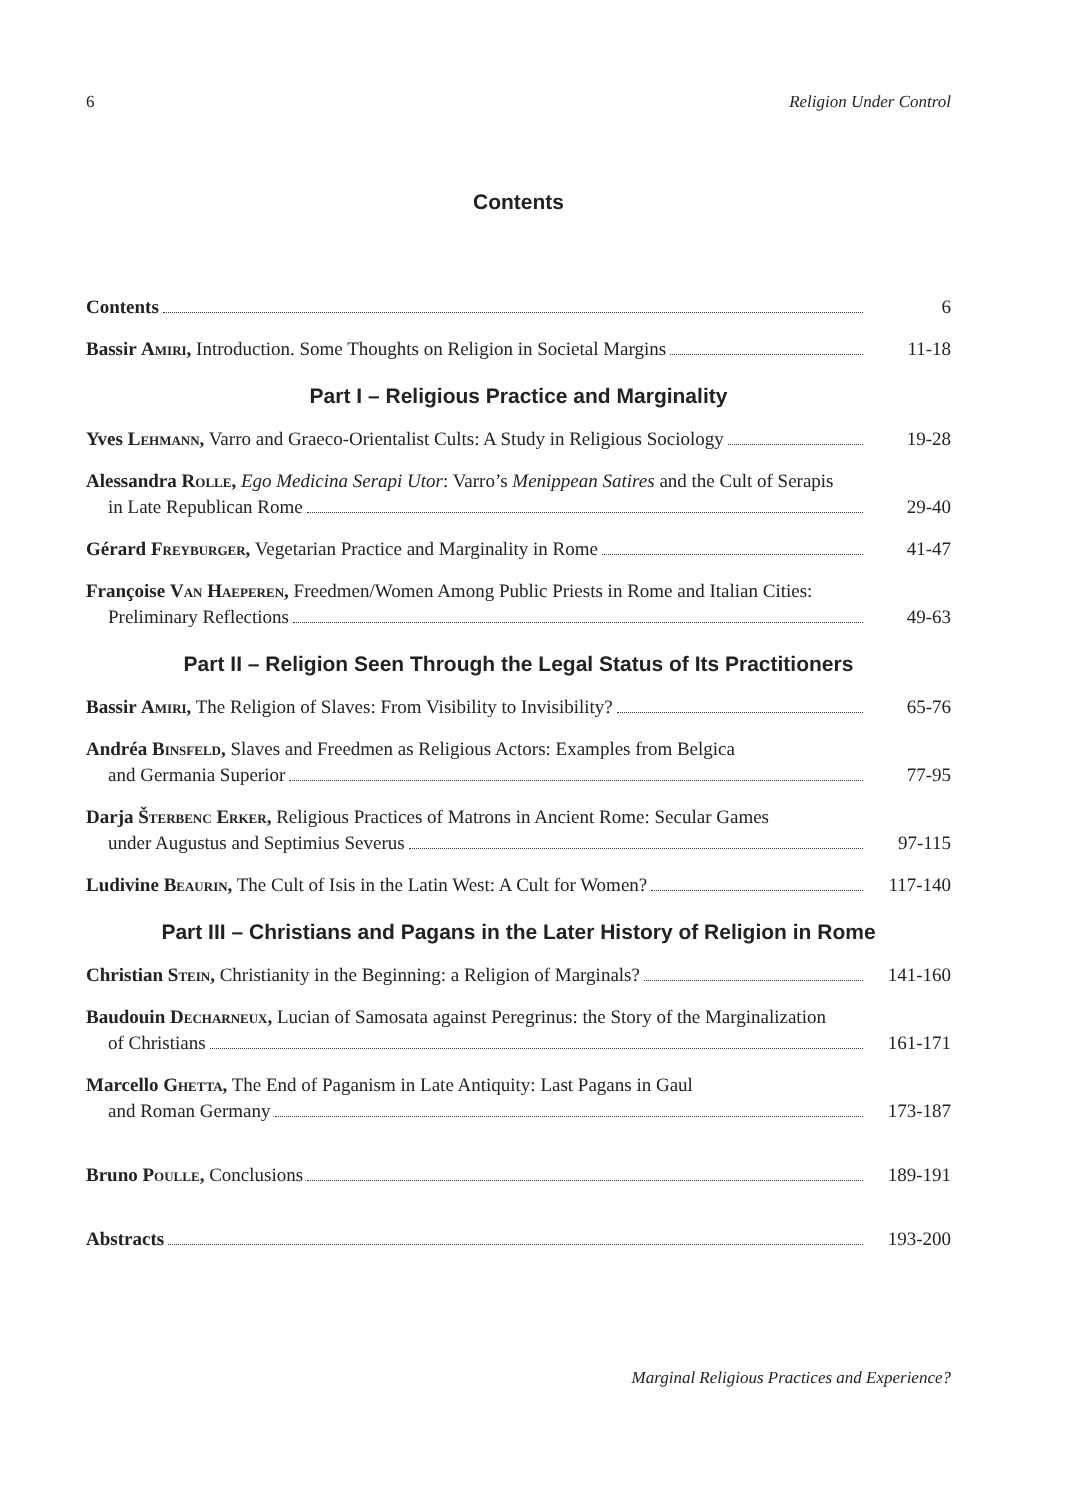6 Religion Under Control
Contents
Contents
6
Bassir Amiri, Introduction. Some Thoughts on Religion in Societal Margins
11-18
Part I – Religious Practice and Marginality
Yves Lehmann, Varro and Graeco-Orientalist Cults: A Study in Religious Sociology
19-28
Alessandra Rolle, Ego Medicina Serapi Utor: Varro’s Menippean Satires and the Cult of Serapis
in Late Republican Rome
29-40
Gérard Freyburger, Vegetarian Practice and Marginality in Rome
41-47
Françoise Van Haeperen, Freedmen/Women Among Public Priests in Rome and Italian Cities:
Preliminary Reflections
49-63
Part II – Religion Seen Through the Legal Status of Its Practitioners
Bassir Amiri, The Religion of Slaves: From Visibility to Invisibility?
65-76
Andréa Binsfeld, Slaves and Freedmen as Religious Actors: Examples from Belgica
and Germania Superior
77-95
Darja Šterbenc Erker, Religious Practices of Matrons in Ancient Rome: Secular Games
under Augustus and Septimius Severus
97-115
Ludivine Beaurin, The Cult of Isis in the Latin West: A Cult for Women?
117-140
Part III – Christians and Pagans in the Later History of Religion in Rome
Christian Stein, Christianity in the Beginning: a Religion of Marginals?
141-160
Baudouin Decharneux, Lucian of Samosata against Peregrinus: the Story of the Marginalization
of Christians
161-171
Marcello Ghetta, The End of Paganism in Late Antiquity: Last Pagans in Gaul
and Roman Germany
173-187
Bruno Poulle, Conclusions
189-191
Abstracts
193-200
Marginal Religious Practices and Experience?